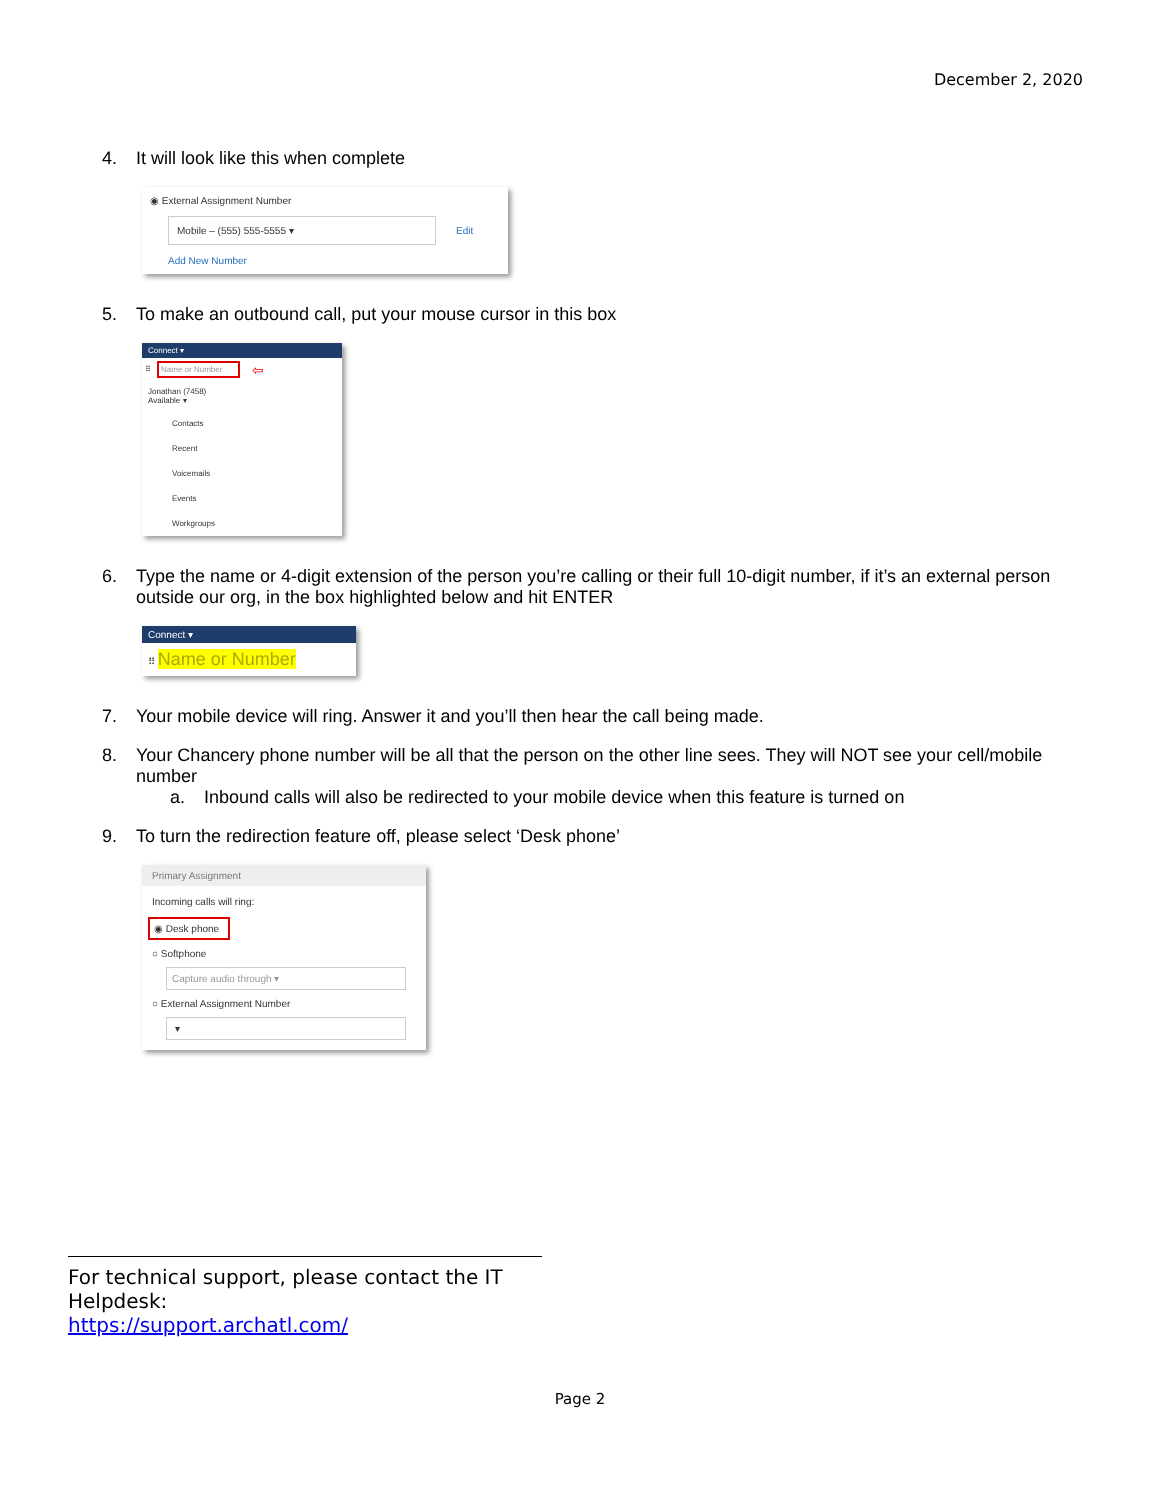December 2, 2020
4. It will look like this when complete
◉ External Assignment Number
Mobile – (555) 555-5555 ▾
Edit
Add New Number
5. To make an outbound call, put your mouse cursor in this box
Connect ▾
⠿ Name or Number ⇦
Jonathan (7458)
Available ▾
Contacts
Recent
Voicemails
Events
Workgroups
6. Type the name or 4-digit extension of the person you’re calling or their full 10-digit number, if it’s an external person outside our org, in the box highlighted below and hit ENTER
Connect ▾
⠿ Name or Number
7. Your mobile device will ring. Answer it and you’ll then hear the call being made.
8. Your Chancery phone number will be all that the person on the other line sees. They will NOT see your cell/mobile number
a. Inbound calls will also be redirected to your mobile device when this feature is turned on
9. To turn the redirection feature off, please select ‘Desk phone’
Primary Assignment
Incoming calls will ring:
◉ Desk phone
○ Softphone
Capture audio through ▾
○ External Assignment Number
▾
For technical support, please contact the IT Helpdesk:
https://support.archatl.com/
Page 2